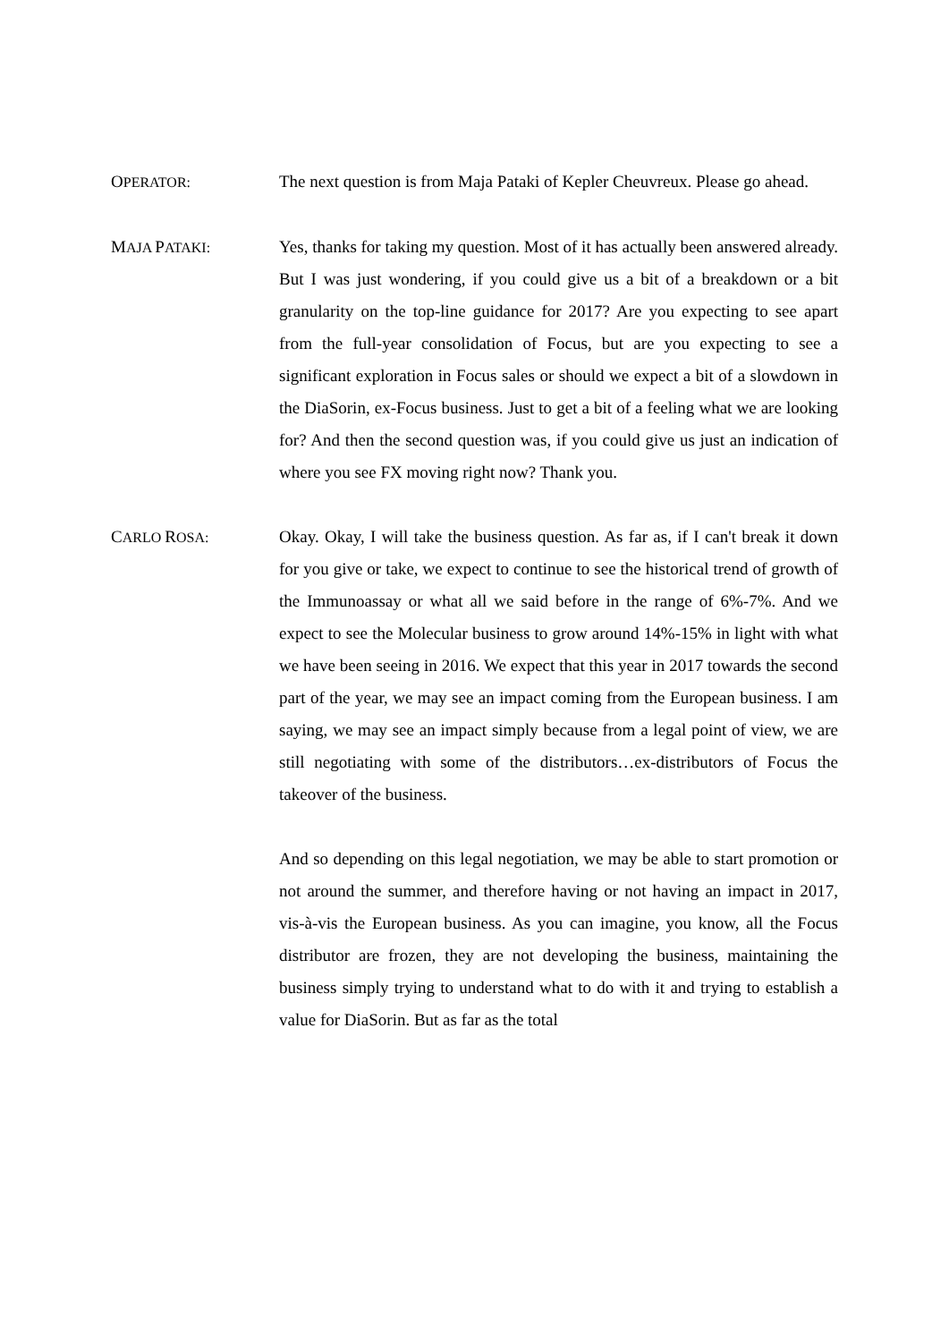OPERATOR:
The next question is from Maja Pataki of Kepler Cheuvreux. Please go ahead.
MAJA PATAKI:
Yes, thanks for taking my question. Most of it has actually been answered already. But I was just wondering, if you could give us a bit of a breakdown or a bit granularity on the top-line guidance for 2017? Are you expecting to see apart from the full-year consolidation of Focus, but are you expecting to see a significant exploration in Focus sales or should we expect a bit of a slowdown in the DiaSorin, ex-Focus business. Just to get a bit of a feeling what we are looking for? And then the second question was, if you could give us just an indication of where you see FX moving right now? Thank you.
CARLO ROSA:
Okay. Okay, I will take the business question. As far as, if I can't break it down for you give or take, we expect to continue to see the historical trend of growth of the Immunoassay or what all we said before in the range of 6%-7%. And we expect to see the Molecular business to grow around 14%-15% in light with what we have been seeing in 2016. We expect that this year in 2017 towards the second part of the year, we may see an impact coming from the European business. I am saying, we may see an impact simply because from a legal point of view, we are still negotiating with some of the distributors…ex-distributors of Focus the takeover of the business.
And so depending on this legal negotiation, we may be able to start promotion or not around the summer, and therefore having or not having an impact in 2017, vis-à-vis the European business. As you can imagine, you know, all the Focus distributor are frozen, they are not developing the business, maintaining the business simply trying to understand what to do with it and trying to establish a value for DiaSorin. But as far as the total